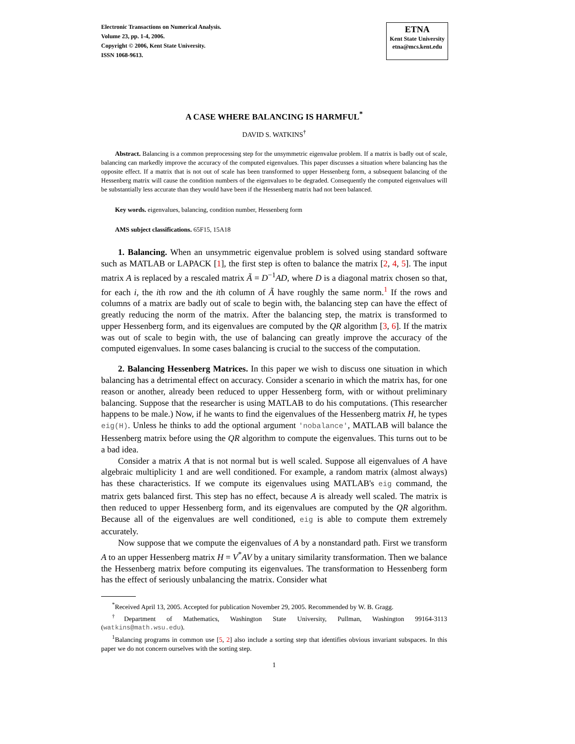Electronic Transactions on Numerical Analysis.
Volume 23, pp. 1-4, 2006.
Copyright © 2006, Kent State University.
ISSN 1068-9613.
ETNA
Kent State University
etna@mcs.kent.edu
A CASE WHERE BALANCING IS HARMFUL<sup>*</sup>
DAVID S. WATKINS<sup>†</sup>
Abstract. Balancing is a common preprocessing step for the unsymmetric eigenvalue problem. If a matrix is badly out of scale, balancing can markedly improve the accuracy of the computed eigenvalues. This paper discusses a situation where balancing has the opposite effect. If a matrix that is not out of scale has been transformed to upper Hessenberg form, a subsequent balancing of the Hessenberg matrix will cause the condition numbers of the eigenvalues to be degraded. Consequently the computed eigenvalues will be substantially less accurate than they would have been if the Hessenberg matrix had not been balanced.
Key words. eigenvalues, balancing, condition number, Hessenberg form
AMS subject classifications. 65F15, 15A18
1. Balancing. When an unsymmetric eigenvalue problem is solved using standard software such as MATLAB or LAPACK [1], the first step is often to balance the matrix [2, 4, 5]. The input matrix A is replaced by a rescaled matrix Ã = D<sup>−1</sup>AD, where D is a diagonal matrix chosen so that, for each i, the ith row and the ith column of Ã have roughly the same norm.<sup>1</sup> If the rows and columns of a matrix are badly out of scale to begin with, the balancing step can have the effect of greatly reducing the norm of the matrix. After the balancing step, the matrix is transformed to upper Hessenberg form, and its eigenvalues are computed by the QR algorithm [3, 6]. If the matrix was out of scale to begin with, the use of balancing can greatly improve the accuracy of the computed eigenvalues. In some cases balancing is crucial to the success of the computation.
2. Balancing Hessenberg Matrices. In this paper we wish to discuss one situation in which balancing has a detrimental effect on accuracy. Consider a scenario in which the matrix has, for one reason or another, already been reduced to upper Hessenberg form, with or without preliminary balancing. Suppose that the researcher is using MATLAB to do his computations. (This researcher happens to be male.) Now, if he wants to find the eigenvalues of the Hessenberg matrix H, he types eig(H). Unless he thinks to add the optional argument 'nobalance', MATLAB will balance the Hessenberg matrix before using the QR algorithm to compute the eigenvalues. This turns out to be a bad idea.
Consider a matrix A that is not normal but is well scaled. Suppose all eigenvalues of A have algebraic multiplicity 1 and are well conditioned. For example, a random matrix (almost always) has these characteristics. If we compute its eigenvalues using MATLAB's eig command, the matrix gets balanced first. This step has no effect, because A is already well scaled. The matrix is then reduced to upper Hessenberg form, and its eigenvalues are computed by the QR algorithm. Because all of the eigenvalues are well conditioned, eig is able to compute them extremely accurately.
Now suppose that we compute the eigenvalues of A by a nonstandard path. First we transform A to an upper Hessenberg matrix H = V<sup>*</sup>AV by a unitary similarity transformation. Then we balance the Hessenberg matrix before computing its eigenvalues. The transformation to Hessenberg form has the effect of seriously unbalancing the matrix. Consider what
<sup>*</sup> Received April 13, 2005. Accepted for publication November 29, 2005. Recommended by W. B. Gragg.
<sup>†</sup> Department of Mathematics, Washington State University, Pullman, Washington 99164-3113 (watkins@math.wsu.edu).
<sup>1</sup> Balancing programs in common use [5, 2] also include a sorting step that identifies obvious invariant subspaces. In this paper we do not concern ourselves with the sorting step.
1